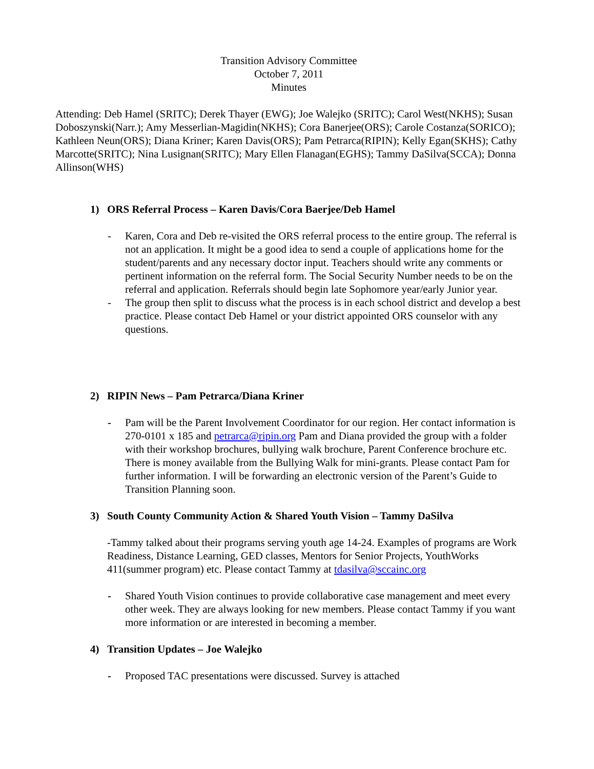Transition Advisory Committee
October 7, 2011
Minutes
Attending: Deb Hamel (SRITC); Derek Thayer (EWG); Joe Walejko (SRITC); Carol West(NKHS); Susan Doboszynski(Narr.); Amy Messerlian-Magidin(NKHS); Cora Banerjee(ORS); Carole Costanza(SORICO); Kathleen Neun(ORS); Diana Kriner; Karen Davis(ORS); Pam Petrarca(RIPIN); Kelly Egan(SKHS); Cathy Marcotte(SRITC); Nina Lusignan(SRITC); Mary Ellen Flanagan(EGHS); Tammy DaSilva(SCCA); Donna Allinson(WHS)
1) ORS Referral Process – Karen Davis/Cora Baerjee/Deb Hamel
- Karen, Cora and Deb re-visited the ORS referral process to the entire group. The referral is not an application. It might be a good idea to send a couple of applications home for the student/parents and any necessary doctor input. Teachers should write any comments or pertinent information on the referral form. The Social Security Number needs to be on the referral and application. Referrals should begin late Sophomore year/early Junior year.
- The group then split to discuss what the process is in each school district and develop a best practice. Please contact Deb Hamel or your district appointed ORS counselor with any questions.
2) RIPIN News – Pam Petrarca/Diana Kriner
- Pam will be the Parent Involvement Coordinator for our region. Her contact information is 270-0101 x 185 and petrarca@ripin.org Pam and Diana provided the group with a folder with their workshop brochures, bullying walk brochure, Parent Conference brochure etc. There is money available from the Bullying Walk for mini-grants. Please contact Pam for further information. I will be forwarding an electronic version of the Parent’s Guide to Transition Planning soon.
3) South County Community Action & Shared Youth Vision – Tammy DaSilva
-Tammy talked about their programs serving youth age 14-24. Examples of programs are Work Readiness, Distance Learning, GED classes, Mentors for Senior Projects, YouthWorks 411(summer program) etc. Please contact Tammy at tdasilva@sccainc.org
- Shared Youth Vision continues to provide collaborative case management and meet every other week. They are always looking for new members. Please contact Tammy if you want more information or are interested in becoming a member.
4) Transition Updates – Joe Walejko
- Proposed TAC presentations were discussed. Survey is attached